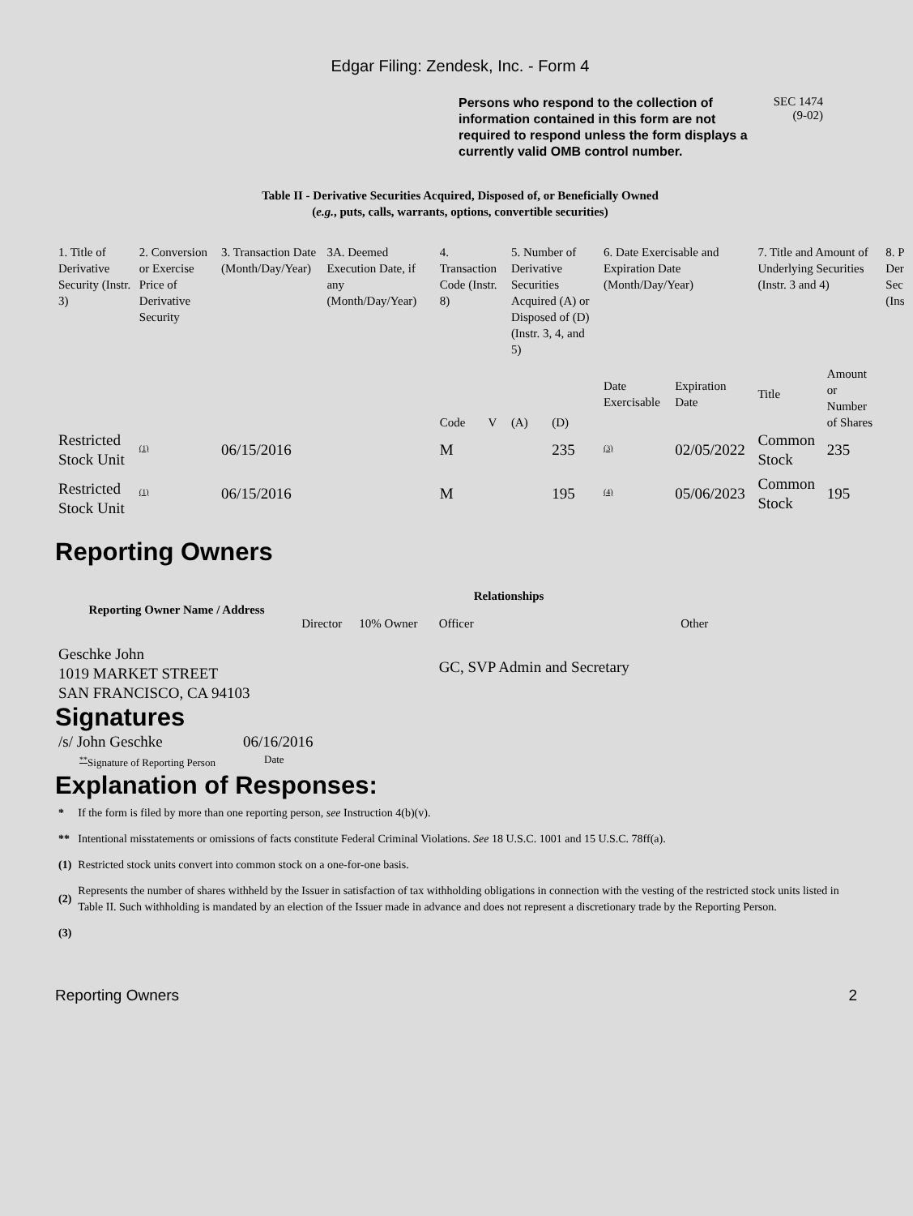Edgar Filing: Zendesk, Inc. - Form 4
Persons who respond to the collection of information contained in this form are not required to respond unless the form displays a currently valid OMB control number.
SEC 1474
(9-02)
Table II - Derivative Securities Acquired, Disposed of, or Beneficially Owned
(e.g., puts, calls, warrants, options, convertible securities)
| 1. Title of Derivative Security (Instr. 3) | 2. Conversion or Exercise Price of Derivative Security | 3. Transaction Date (Month/Day/Year) | 3A. Deemed Execution Date, if any (Month/Day/Year) | 4. Transaction Code (Instr. 8) | | 5. Number of Derivative Securities Acquired (A) or Disposed of (D) (Instr. 3, 4, and 5) | | 6. Date Exercisable and Expiration Date (Month/Day/Year) | | 7. Title and Amount of Underlying Securities (Instr. 3 and 4) | | 8. P Der Sec (Ins |
| --- | --- | --- | --- | --- | --- | --- | --- | --- | --- | --- | --- | --- |
| | | | | Code | V | (A) | (D) | Date Exercisable | Expiration Date | Title | Amount or Number of Shares | |
| Restricted Stock Unit | <sup>(1)</sup> | 06/15/2016 | | M | | | 235 | <sup>(3)</sup> | 02/05/2022 | Common Stock | 235 | |
| Restricted Stock Unit | <sup>(1)</sup> | 06/15/2016 | | M | | | 195 | <sup>(4)</sup> | 05/06/2023 | Common Stock | 195 | |
Reporting Owners
| Reporting Owner Name / Address | Relationships | | | |
| --- | --- | --- | --- | --- |
| | Director | 10% Owner | Officer | Other |
| Geschke John 1019 MARKET STREET SAN FRANCISCO, CA 94103 | | | GC, SVP Admin and Secretary | |
Signatures
| /s/ John Geschke | 06/16/2016 |
| <sup>**</sup> Signature of Reporting Person | Date |
Explanation of Responses:
| * | If the form is filed by more than one reporting person, see Instruction 4(b)(v). |
| ** | Intentional misstatements or omissions of facts constitute Federal Criminal Violations. See 18 U.S.C. 1001 and 15 U.S.C. 78ff(a). |
| (1) | Restricted stock units convert into common stock on a one-for-one basis. |
| (2) | Represents the number of shares withheld by the Issuer in satisfaction of tax withholding obligations in connection with the vesting of the restricted stock units listed in Table II. Such withholding is mandated by an election of the Issuer made in advance and does not represent a discretionary trade by the Reporting Person. |
| (3) | |
Reporting Owners 2